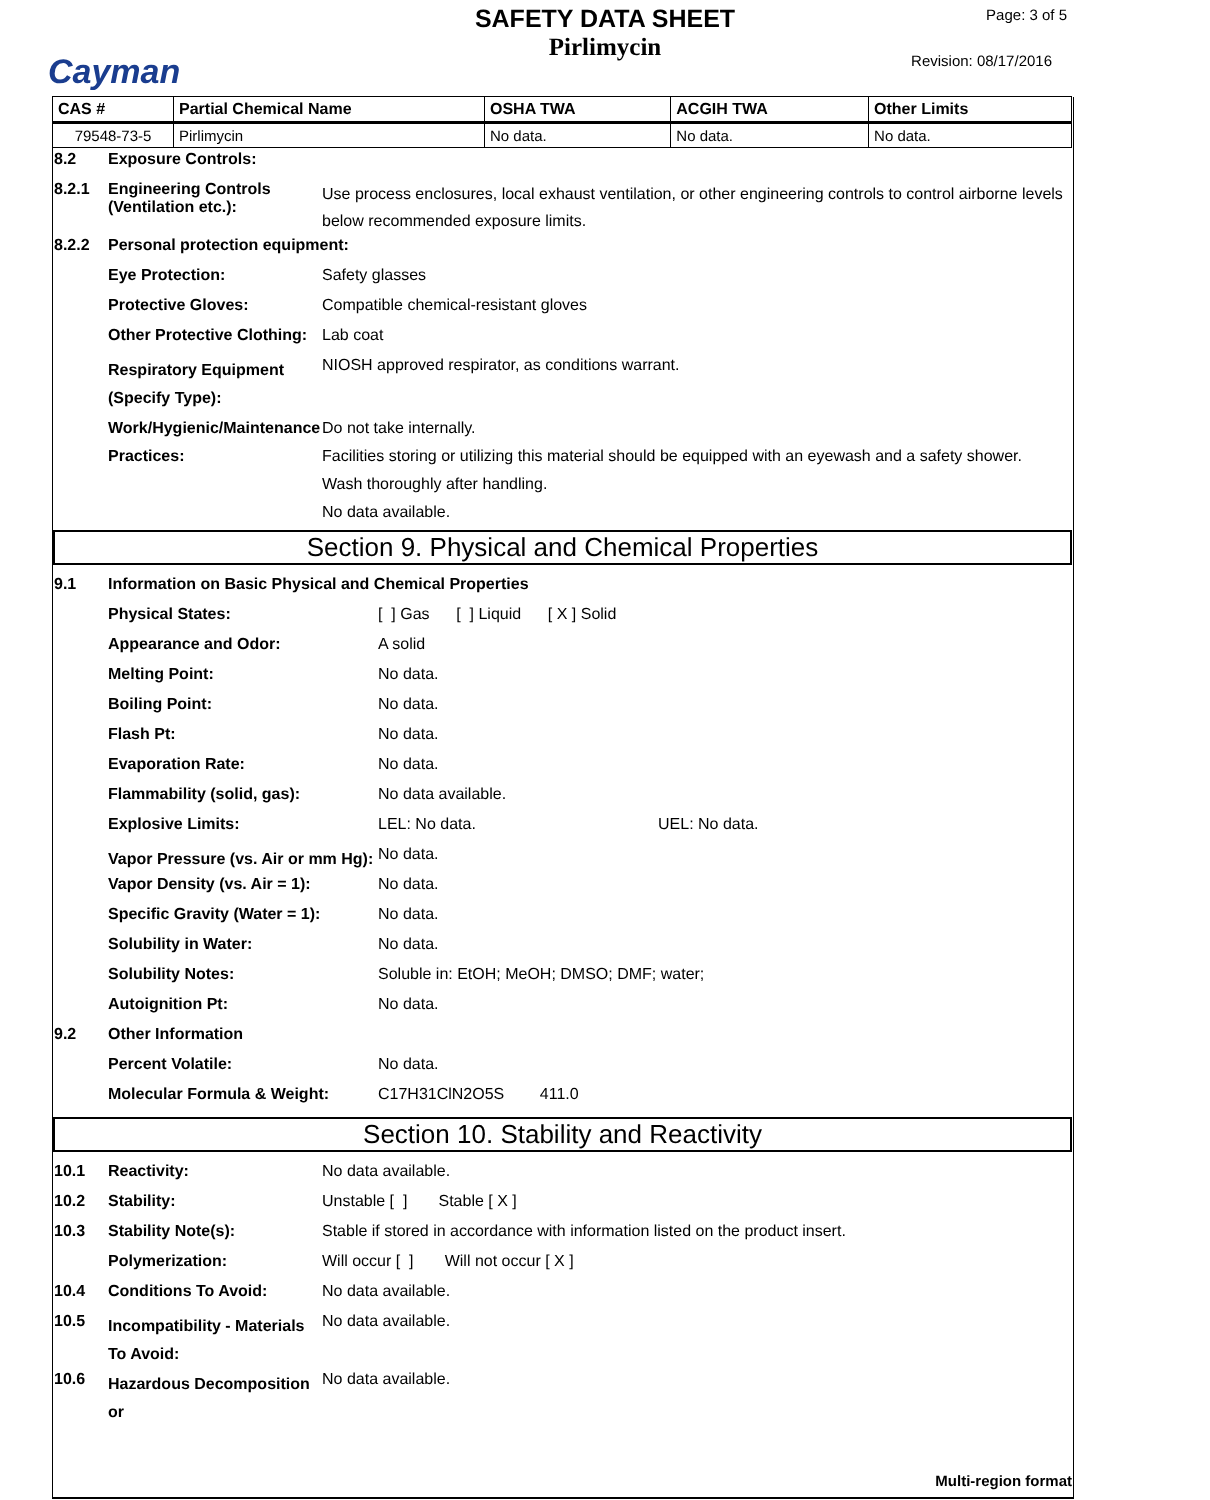Cayman
SAFETY DATA SHEET
Pirlimycin
Page: 3 of 5
Revision: 08/17/2016
| CAS # | Partial Chemical Name | OSHA TWA | ACGIH TWA | Other Limits |
| --- | --- | --- | --- | --- |
| 79548-73-5 | Pirlimycin | No data. | No data. | No data. |
8.2 Exposure Controls:
8.2.1 Engineering Controls (Ventilation etc.):
Use process enclosures, local exhaust ventilation, or other engineering controls to control airborne levels below recommended exposure limits.
8.2.2 Personal protection equipment:
Eye Protection: Safety glasses
Protective Gloves: Compatible chemical-resistant gloves
Other Protective Clothing:
Lab coat
Respiratory Equipment (Specify Type):
NIOSH approved respirator, as conditions warrant.
Work/Hygienic/Maintenance Practices:
Do not take internally.
Facilities storing or utilizing this material should be equipped with an eyewash and a safety shower.
Wash thoroughly after handling.
No data available.
Section 9. Physical and Chemical Properties
9.1 Information on Basic Physical and Chemical Properties
Physical States: [ ] Gas [ ] Liquid [ X ] Solid
Appearance and Odor: A solid
Melting Point: No data.
Boiling Point: No data.
Flash Pt: No data.
Evaporation Rate: No data.
Flammability (solid, gas): No data available.
Explosive Limits: LEL: No data. UEL: No data.
Vapor Pressure (vs. Air or mm Hg):
No data.
Vapor Density (vs. Air = 1): No data.
Specific Gravity (Water = 1):
No data.
Solubility in Water: No data.
Solubility Notes: Soluble in: EtOH; MeOH; DMSO; DMF; water;
Autoignition Pt: No data.
9.2 Other Information
Percent Volatile: No data.
Molecular Formula & Weight: C17H31ClN2O5S 411.0
Section 10. Stability and Reactivity
10.1 Reactivity: No data available.
10.2 Stability: Unstable [ ] Stable [ X ]
10.3 Stability Note(s): Stable if stored in accordance with information listed on the product insert.
Polymerization: Will occur [ ] Will not occur [ X ]
10.4 Conditions To Avoid: No data available.
10.5
Incompatibility - Materials To Avoid:
No data available.
10.6
Hazardous Decomposition or
No data available.
Multi-region format